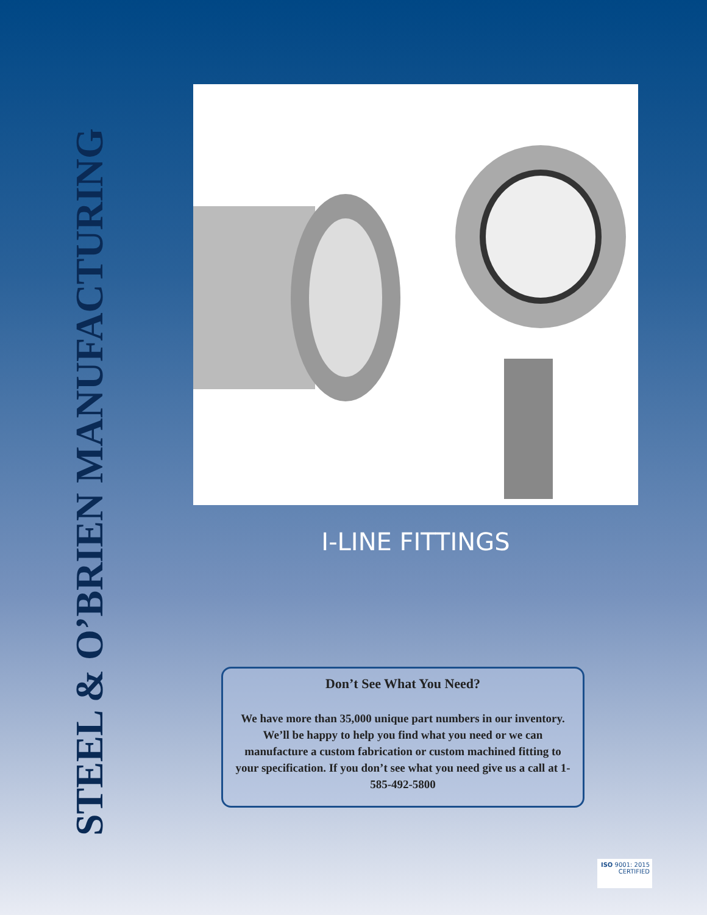STEEL & O’BRIEN MANUFACTURING
I-LINE FITTINGS
Don’t See What You Need?
We have more than 35,000 unique part numbers in our inventory. We’ll be happy to help you find what you need or we can manufacture a custom fabrication or custom machined fitting to your specification. If you don’t see what you need give us a call at 1-585-492-5800
ISO 9001: 2015
CERTIFIED